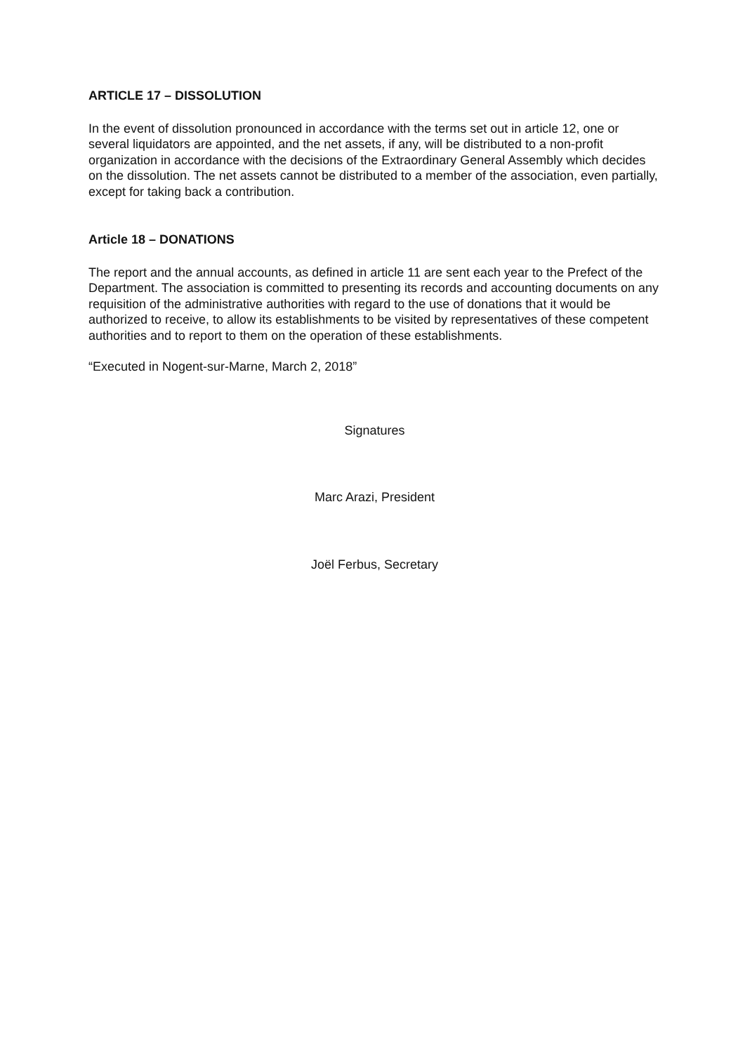ARTICLE 17 – DISSOLUTION
In the event of dissolution pronounced in accordance with the terms set out in article 12, one or several liquidators are appointed, and the net assets, if any, will be distributed to a non-profit organization in accordance with the decisions of the Extraordinary General Assembly which decides on the dissolution. The net assets cannot be distributed to a member of the association, even partially, except for taking back a contribution.
Article 18 – DONATIONS
The report and the annual accounts, as defined in article 11 are sent each year to the Prefect of the Department. The association is committed to presenting its records and accounting documents on any requisition of the administrative authorities with regard to the use of donations that it would be authorized to receive, to allow its establishments to be visited by representatives of these competent authorities and to report to them on the operation of these establishments.
“Executed in Nogent-sur-Marne, March 2, 2018”
Signatures
Marc Arazi, President
Joël Ferbus, Secretary